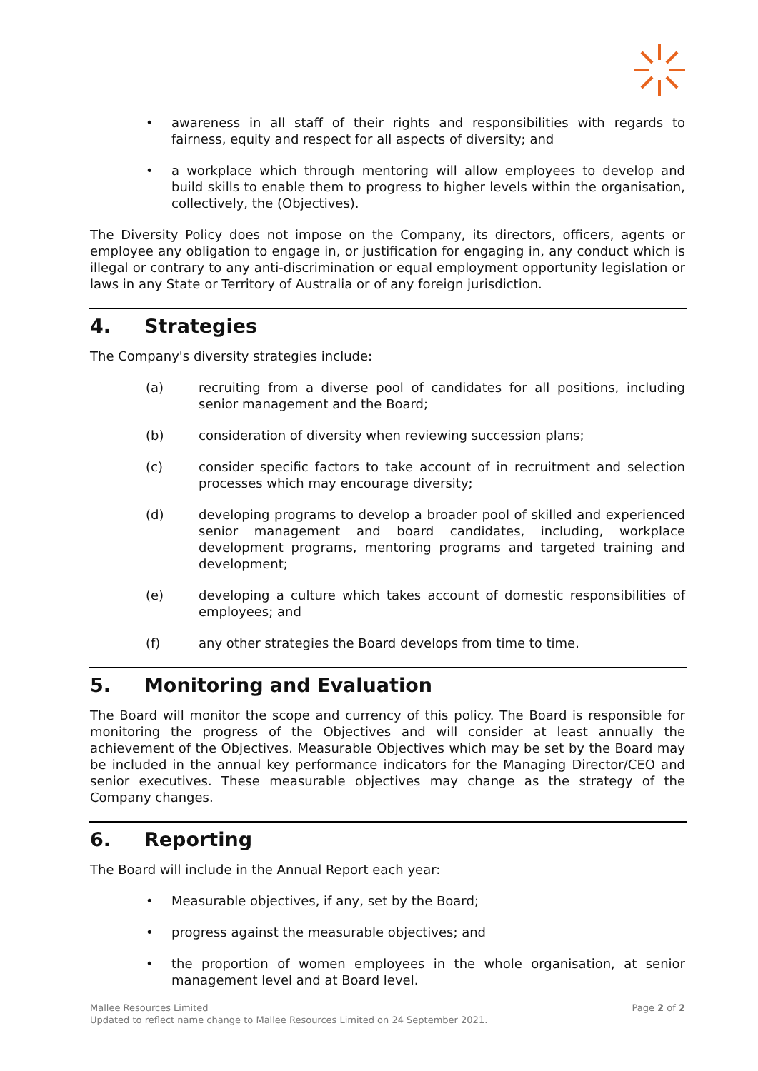• awareness in all staff of their rights and responsibilities with regards to fairness, equity and respect for all aspects of diversity; and
• a workplace which through mentoring will allow employees to develop and build skills to enable them to progress to higher levels within the organisation, collectively, the (Objectives).
The Diversity Policy does not impose on the Company, its directors, officers, agents or employee any obligation to engage in, or justification for engaging in, any conduct which is illegal or contrary to any anti-discrimination or equal employment opportunity legislation or laws in any State or Territory of Australia or of any foreign jurisdiction.
4. Strategies
The Company's diversity strategies include:
(a) recruiting from a diverse pool of candidates for all positions, including senior management and the Board;
(b) consideration of diversity when reviewing succession plans;
(c) consider specific factors to take account of in recruitment and selection processes which may encourage diversity;
(d) developing programs to develop a broader pool of skilled and experienced senior management and board candidates, including, workplace development programs, mentoring programs and targeted training and development;
(e) developing a culture which takes account of domestic responsibilities of employees; and
(f) any other strategies the Board develops from time to time.
5. Monitoring and Evaluation
The Board will monitor the scope and currency of this policy. The Board is responsible for monitoring the progress of the Objectives and will consider at least annually the achievement of the Objectives. Measurable Objectives which may be set by the Board may be included in the annual key performance indicators for the Managing Director/CEO and senior executives. These measurable objectives may change as the strategy of the Company changes.
6. Reporting
The Board will include in the Annual Report each year:
• Measurable objectives, if any, set by the Board;
• progress against the measurable objectives; and
• the proportion of women employees in the whole organisation, at senior management level and at Board level.
Mallee Resources Limited
Updated to reflect name change to Mallee Resources Limited on 24 September 2021.
Page 2 of 2